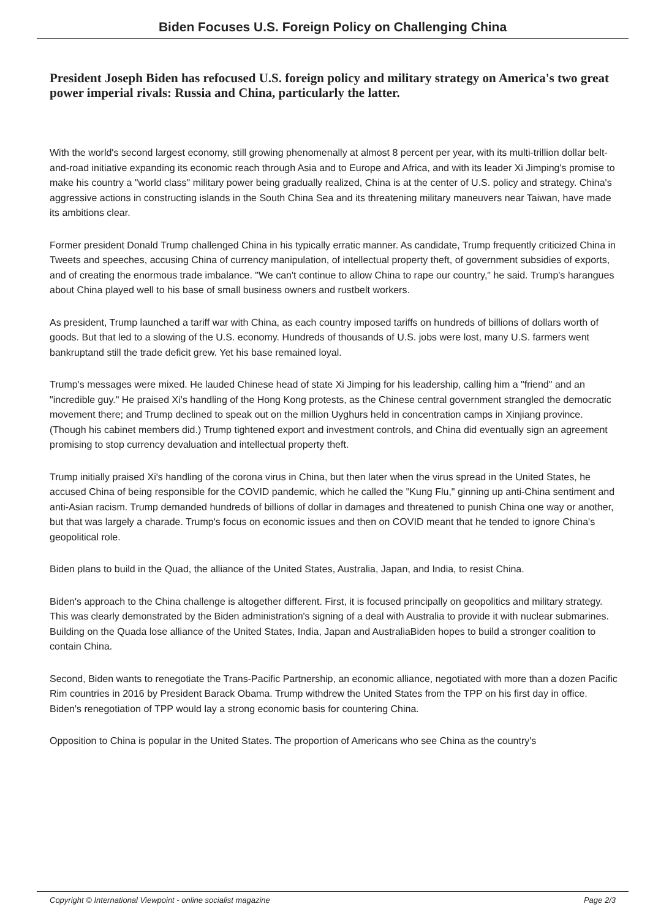Biden Focuses U.S. Foreign Policy on Challenging China
President Joseph Biden has refocused U.S. foreign policy and military strategy on America's two great power imperial rivals: Russia and China, particularly the latter.
With the world's second largest economy, still growing phenomenally at almost 8 percent per year, with its multi-trillion dollar belt-and-road initiative expanding its economic reach through Asia and to Europe and Africa, and with its leader Xi Jimping's promise to make his country a "world class" military power being gradually realized, China is at the center of U.S. policy and strategy. China's aggressive actions in constructing islands in the South China Sea and its threatening military maneuvers near Taiwan, have made its ambitions clear.
Former president Donald Trump challenged China in his typically erratic manner. As candidate, Trump frequently criticized China in Tweets and speeches, accusing China of currency manipulation, of intellectual property theft, of government subsidies of exports, and of creating the enormous trade imbalance. "We can't continue to allow China to rape our country," he said. Trump's harangues about China played well to his base of small business owners and rustbelt workers.
As president, Trump launched a tariff war with China, as each country imposed tariffs on hundreds of billions of dollars worth of goods. But that led to a slowing of the U.S. economy. Hundreds of thousands of U.S. jobs were lost, many U.S. farmers went bankruptand still the trade deficit grew. Yet his base remained loyal.
Trump's messages were mixed. He lauded Chinese head of state Xi Jimping for his leadership, calling him a "friend" and an "incredible guy." He praised Xi's handling of the Hong Kong protests, as the Chinese central government strangled the democratic movement there; and Trump declined to speak out on the million Uyghurs held in concentration camps in Xinjiang province. (Though his cabinet members did.) Trump tightened export and investment controls, and China did eventually sign an agreement promising to stop currency devaluation and intellectual property theft.
Trump initially praised Xi's handling of the corona virus in China, but then later when the virus spread in the United States, he accused China of being responsible for the COVID pandemic, which he called the "Kung Flu," ginning up anti-China sentiment and anti-Asian racism. Trump demanded hundreds of billions of dollar in damages and threatened to punish China one way or another, but that was largely a charade. Trump's focus on economic issues and then on COVID meant that he tended to ignore China's geopolitical role.
Biden plans to build in the Quad, the alliance of the United States, Australia, Japan, and India, to resist China.
Biden's approach to the China challenge is altogether different. First, it is focused principally on geopolitics and military strategy. This was clearly demonstrated by the Biden administration's signing of a deal with Australia to provide it with nuclear submarines. Building on the Quada lose alliance of the United States, India, Japan and AustraliaBiden hopes to build a stronger coalition to contain China.
Second, Biden wants to renegotiate the Trans-Pacific Partnership, an economic alliance, negotiated with more than a dozen Pacific Rim countries in 2016 by President Barack Obama. Trump withdrew the United States from the TPP on his first day in office. Biden's renegotiation of TPP would lay a strong economic basis for countering China.
Opposition to China is popular in the United States. The proportion of Americans who see China as the country's
Copyright © International Viewpoint - online socialist magazine Page 2/3